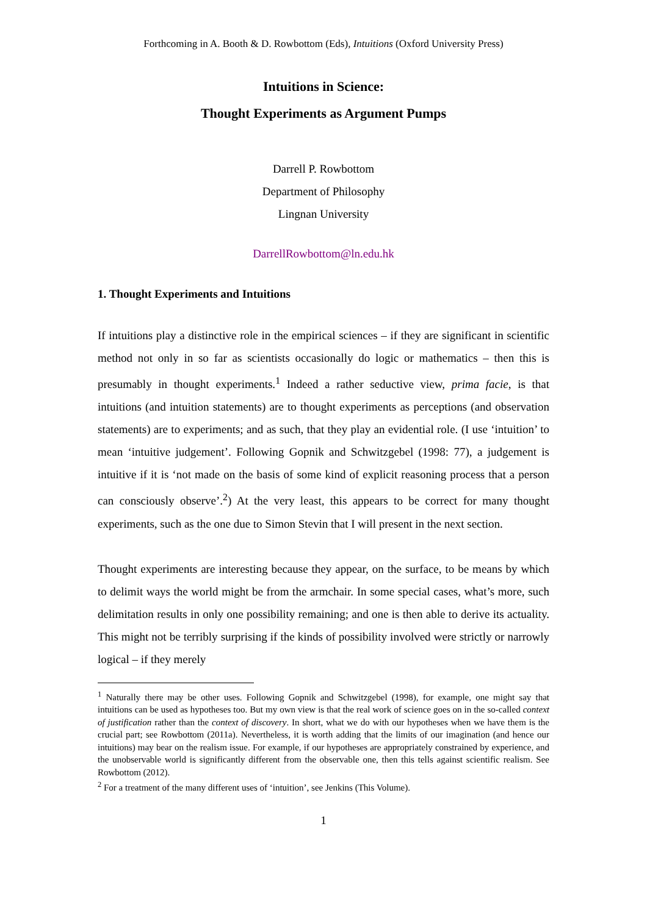Forthcoming in A. Booth & D. Rowbottom (Eds), Intuitions (Oxford University Press)
Intuitions in Science:
Thought Experiments as Argument Pumps
Darrell P. Rowbottom
Department of Philosophy
Lingnan University
DarrellRowbottom@ln.edu.hk
1. Thought Experiments and Intuitions
If intuitions play a distinctive role in the empirical sciences – if they are significant in scientific method not only in so far as scientists occasionally do logic or mathematics – then this is presumably in thought experiments.<sup>1</sup> Indeed a rather seductive view, prima facie, is that intuitions (and intuition statements) are to thought experiments as perceptions (and observation statements) are to experiments; and as such, that they play an evidential role. (I use ‘intuition’ to mean ‘intuitive judgement’. Following Gopnik and Schwitzgebel (1998: 77), a judgement is intuitive if it is ‘not made on the basis of some kind of explicit reasoning process that a person can consciously observe’.<sup>2</sup>) At the very least, this appears to be correct for many thought experiments, such as the one due to Simon Stevin that I will present in the next section.
Thought experiments are interesting because they appear, on the surface, to be means by which to delimit ways the world might be from the armchair. In some special cases, what’s more, such delimitation results in only one possibility remaining; and one is then able to derive its actuality. This might not be terribly surprising if the kinds of possibility involved were strictly or narrowly logical – if they merely
<sup>1</sup> Naturally there may be other uses. Following Gopnik and Schwitzgebel (1998), for example, one might say that intuitions can be used as hypotheses too. But my own view is that the real work of science goes on in the so-called context of justification rather than the context of discovery. In short, what we do with our hypotheses when we have them is the crucial part; see Rowbottom (2011a). Nevertheless, it is worth adding that the limits of our imagination (and hence our intuitions) may bear on the realism issue. For example, if our hypotheses are appropriately constrained by experience, and the unobservable world is significantly different from the observable one, then this tells against scientific realism. See Rowbottom (2012).
<sup>2</sup> For a treatment of the many different uses of ‘intuition’, see Jenkins (This Volume).
1